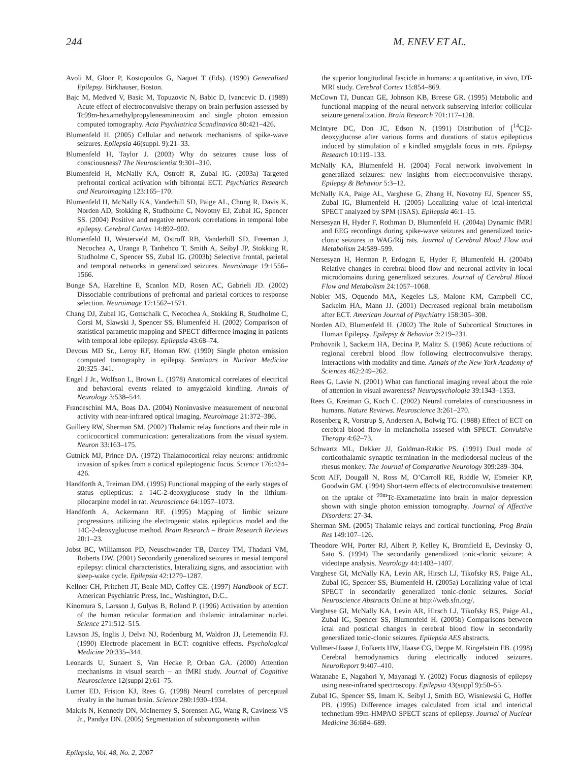244 M. ENEV ET AL.
Avoli M, Gloor P, Kostopoulos G, Naquet T (Eds). (1990) Generalized Epilepsy. Birkhauser, Boston.
Bajc M, Medved V, Basic M, Topuzovic N, Babic D, Ivancevic D. (1989) Acute effect of electroconvulsive therapy on brain perfusion assessed by Tc99m-hexamethylpropyleneamineoxim and single photon emission computed tomography. Acta Psychiatrica Scandinavica 80:421–426.
Blumenfeld H. (2005) Cellular and network mechanisms of spike-wave seizures. Epilepsia 46(suppl. 9):21–33.
Blumenfeld H, Taylor J. (2003) Why do seizures cause loss of consciousness? The Neuroscientist 9:301–310.
Blumenfeld H, McNally KA, Ostroff R, Zubal IG. (2003a) Targeted prefrontal cortical activation with bifrontal ECT. Psychiatics Research and Neuroimaging 123:165–170.
Blumenfeld H, McNally KA, Vanderhill SD, Paige AL, Chung R, Davis K, Norden AD, Stokking R, Studholme C, Novotny EJ, Zubal IG, Spencer SS. (2004) Positive and negative network correlations in temporal lobe epilepsy. Cerebral Cortex 14:892–902.
Blumenfeld H, Westerveld M, Ostroff RB, Vanderhill SD, Freeman J, Necochea A, Uranga P, Tanhehco T, Smith A, Seibyl JP, Stokking R, Studholme C, Spencer SS, Zubal IG. (2003b) Selective frontal, parietal and temporal networks in generalized seizures. Neuroimage 19:1556–1566.
Bunge SA, Hazeltine E, Scanlon MD, Rosen AC, Gabrieli JD. (2002) Dissociable contributions of prefrontal and parietal cortices to response selection. Neuroimage 17:1562–1571.
Chang DJ, Zubal IG, Gottschalk C, Necochea A, Stokking R, Studholme C, Corsi M, Slawski J, Spencer SS, Blumenfeld H. (2002) Comparison of statistical parametric mapping and SPECT difference imaging in patients with temporal lobe epilepsy. Epilepsia 43:68–74.
Devous MD Sr., Leroy RF, Homan RW. (1990) Single photon emission computed tomography in epilepsy. Seminars in Nuclear Medicine 20:325–341.
Engel J Jr., Wolfson L, Brown L. (1978) Anatomical correlates of electrical and behavioral events related to amygdaloid kindling. Annals of Neurology 3:538–544.
Franceschini MA, Boas DA. (2004) Noninvasive measurement of neuronal activity with near-infrared optical imaging. Neuroimage 21:372–386.
Guillery RW, Sherman SM. (2002) Thalamic relay functions and their role in corticocortical communication: generalizations from the visual system. Neuron 33:163–175.
Gutnick MJ, Prince DA. (1972) Thalamocortical relay neurons: antidromic invasion of spikes from a cortical epileptogenic focus. Science 176:424–426.
Handforth A, Treiman DM. (1995) Functional mapping of the early stages of status epilepticus: a 14C-2-deoxyglucose study in the lithium-pilocarpine model in rat. Neuroscience 64:1057–1073.
Handforth A, Ackermann RF. (1995) Mapping of limbic seizure progressions utilizing the electrogenic status epilepticus model and the 14C-2-deoxyglucose method. Brain Research – Brain Research Reviews 20:1–23.
Jobst BC, Williamson PD, Neuschwander TB, Darcey TM, Thadani VM, Roberts DW. (2001) Secondarily generalized seizures in mesial temporal epilepsy: clinical characteristics, lateralizing signs, and association with sleep-wake cycle. Epilepsia 42:1279–1287.
Kellner CH, Pritchett JT, Beale MD, Coffey CE. (1997) Handbook of ECT. American Psychiatric Press, Inc., Washington, D.C..
Kinomura S, Larsson J, Gulyas B, Roland P. (1996) Activation by attention of the human reticular formation and thalamic intralaminar nuclei. Science 271:512–515.
Lawson JS, Inglis J, Delva NJ, Rodenburg M, Waldron JJ, Letemendia FJ. (1990) Electrode placement in ECT: cognitive effects. Psychological Medicine 20:335–344.
Leonards U, Sunaert S, Van Hecke P, Orban GA. (2000) Attention mechanisms in visual search – an fMRI study. Journal of Cognitive Neuroscience 12(suppl 2):61–75.
Lumer ED, Friston KJ, Rees G. (1998) Neural correlates of perceptual rivalry in the human brain. Science 280:1930–1934.
Makris N, Kennedy DN, McInerney S, Sorensen AG, Wang R, Caviness VS Jr., Pandya DN. (2005) Segmentation of subcomponents within
the superior longitudinal fascicle in humans: a quantitative, in vivo, DT-MRI study. Cerebral Cortex 15:854–869.
McCown TJ, Duncan GE, Johnson KB, Breese GR. (1995) Metabolic and functional mapping of the neural network subserving inferior collicular seizure generalization. Brain Research 701:117–128.
McIntyre DC, Don JC, Edson N. (1991) Distribution of [<sup>14</sup>C]2-deoxyglucose after various forms and durations of status epilepticus induced by stimulation of a kindled amygdala focus in rats. Epilepsy Research 10:119–133.
McNally KA, Blumenfeld H. (2004) Focal network involvement in generalized seizures: new insights from electroconvulsive therapy. Epilepsy & Behavior 5:3–12.
McNally KA, Paige AL, Varghese G, Zhang H, Novotny EJ, Spencer SS, Zubal IG, Blumenfeld H. (2005) Localizing value of ictal-interictal SPECT analyzed by SPM (ISAS). Epilepsia 46:1–15.
Nersesyan H, Hyder F, Rothman D, Blumenfeld H. (2004a) Dynamic fMRI and EEG recordings during spike-wave seizures and generalized tonic-clonic seizures in WAG/Rij rats. Journal of Cerebral Blood Flow and Metabolism 24:589–599.
Nersesyan H, Herman P, Erdogan E, Hyder F, Blumenfeld H. (2004b) Relative changes in cerebral blood flow and neuronal activity in local microdomains during generalized seizures. Journal of Cerebral Blood Flow and Metabolism 24:1057–1068.
Nobler MS, Oquendo MA, Kegeles LS, Malone KM, Campbell CC, Sackeim HA, Mann JJ. (2001) Decreased regional brain metabolism after ECT. American Journal of Psychiatry 158:305–308.
Norden AD, Blumenfeld H. (2002) The Role of Subcortical Structures in Human Epilepsy. Epilepsy & Behavior 3:219–231.
Prohovnik I, Sackeim HA, Decina P, Malitz S. (1986) Acute reductions of regional cerebral blood flow following electroconvulsive therapy. Interactions with modality and time. Annals of the New York Academy of Sciences 462:249–262.
Rees G, Lavie N. (2001) What can functional imaging reveal about the role of attention in visual awareness? Neuropsychologia 39:1343–1353.
Rees G, Kreiman G, Koch C. (2002) Neural correlates of consciousness in humans. Nature Reviews. Neuroscience 3:261–270.
Rosenberg R, Vorstrup S, Andersen A, Bolwig TG. (1988) Effect of ECT on cerebral blood flow in melancholia assesed with SPECT. Convulsive Therapy 4:62–73.
Schwartz ML, Dekker JJ, Goldman-Rakic PS. (1991) Dual mode of corticothalamic synaptic termination in the mediodorsal nucleus of the rhesus monkey. The Journal of Comparative Neurology 309:289–304.
Scott AIF, Dougall N, Ross M, O’Carroll RE, Riddle W, Ebmeier KP, Goodwin GM. (1994) Short-term effects of electroconvulsive treatement on the uptake of <sup>99m</sup>Tc-Exametazime into brain in major depression shown with single photon emission tomography. Journal of Affective Disorders: 27-34.
Sherman SM. (2005) Thalamic relays and cortical functioning. Prog Brain Res 149:107–126.
Theodore WH, Porter RJ, Albert P, Kelley K, Bromfield E, Devinsky O, Sato S. (1994) The secondarily generalized tonic-clonic seizure: A videotape analysis. Neurology 44:1403–1407.
Varghese GI, McNally KA, Levin AR, Hirsch LJ, Tikofsky RS, Paige AL, Zubal IG, Spencer SS, Blumenfeld H. (2005a) Localizing value of ictal SPECT in secondarily generalized tonic-clonic seizures. Social Neuroscience Abstracts Online at http://web.sfn.org/.
Varghese GI, McNally KA, Levin AR, Hirsch LJ, Tikofsky RS, Paige AL, Zubal IG, Spencer SS, Blumenfeld H. (2005b) Comparisons between ictal and postictal changes in cerebral blood flow in secondarily generalized tonic-clonic seizures. Epilepsia AES abstracts.
Vollmer-Haase J, Folkerts HW, Haase CG, Deppe M, Ringelstein EB. (1998) Cerebral hemodynamics during electrically induced seizures. NeuroReport 9:407–410.
Watanabe E, Nagahori Y, Mayanagi Y. (2002) Focus diagnosis of epilepsy using near-infrared spectroscopy. Epilepsia 43(suppl 9):50–55.
Zubal IG, Spencer SS, Imam K, Seibyl J, Smith EO, Wisniewski G, Hoffer PB. (1995) Difference images calculated from ictal and interictal technetium-99m-HMPAO SPECT scans of epilepsy. Journal of Nuclear Medicine 36:684–689.
Epilepsia, Vol. 48, No. 2, 2007